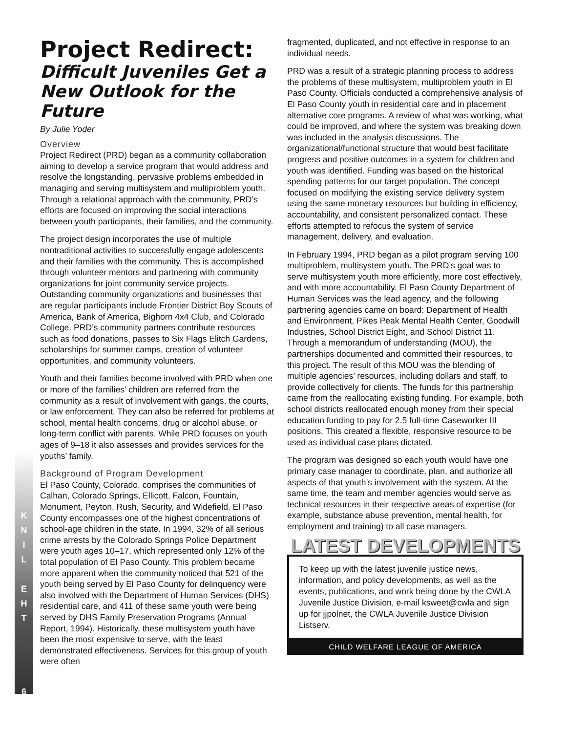K
N
I
L
E
H
T
6
Project Redirect:
Difficult Juveniles Get a New Outlook for the Future
By Julie Yoder
Overview
Project Redirect (PRD) began as a community collaboration aiming to develop a service program that would address and resolve the longstanding, pervasive problems embedded in managing and serving multisystem and multiproblem youth. Through a relational approach with the community, PRD’s efforts are focused on improving the social interactions between youth participants, their families, and the community.
The project design incorporates the use of multiple nontraditional activities to successfully engage adolescents and their families with the community. This is accomplished through volunteer mentors and partnering with community organizations for joint community service projects. Outstanding community organizations and businesses that are regular participants include Frontier District Boy Scouts of America, Bank of America, Bighorn 4x4 Club, and Colorado College. PRD’s community partners contribute resources such as food donations, passes to Six Flags Elitch Gardens, scholarships for summer camps, creation of volunteer opportunities, and community volunteers.
Youth and their families become involved with PRD when one or more of the families’ children are referred from the community as a result of involvement with gangs, the courts, or law enforcement. They can also be referred for problems at school, mental health concerns, drug or alcohol abuse, or long-term conflict with parents. While PRD focuses on youth ages of 9–18 it also assesses and provides services for the youths’ family.
Background of Program Development
El Paso County, Colorado, comprises the communities of Calhan, Colorado Springs, Ellicott, Falcon, Fountain, Monument, Peyton, Rush, Security, and Widefield. El Paso County encompasses one of the highest concentrations of school-age children in the state. In 1994, 32% of all serious crime arrests by the Colorado Springs Police Department were youth ages 10–17, which represented only 12% of the total population of El Paso County. This problem became more apparent when the community noticed that 521 of the youth being served by El Paso County for delinquency were also involved with the Department of Human Services (DHS) residential care, and 411 of these same youth were being served by DHS Family Preservation Programs (Annual Report, 1994). Historically, these multisystem youth have been the most expensive to serve, with the least demonstrated effectiveness. Services for this group of youth were often
fragmented, duplicated, and not effective in response to an individual needs.
PRD was a result of a strategic planning process to address the problems of these multisystem, multiproblem youth in El Paso County. Officials conducted a comprehensive analysis of El Paso County youth in residential care and in placement alternative core programs. A review of what was working, what could be improved, and where the system was breaking down was included in the analysis discussions. The organizational/functional structure that would best facilitate progress and positive outcomes in a system for children and youth was identified. Funding was based on the historical spending patterns for our target population. The concept focused on modifying the existing service delivery system using the same monetary resources but building in efficiency, accountability, and consistent personalized contact. These efforts attempted to refocus the system of service management, delivery, and evaluation.
In February 1994, PRD began as a pilot program serving 100 multiproblem, multisystem youth. The PRD’s goal was to serve multisystem youth more efficiently, more cost effectively, and with more accountability. El Paso County Department of Human Services was the lead agency, and the following partnering agencies came on board: Department of Health and Environment, Pikes Peak Mental Health Center, Goodwill Industries, School District Eight, and School District 11. Through a memorandum of understanding (MOU), the partnerships documented and committed their resources, to this project. The result of this MOU was the blending of multiple agencies’ resources, including dollars and staff, to provide collectively for clients. The funds for this partnership came from the reallocating existing funding. For example, both school districts reallocated enough money from their special education funding to pay for 2.5 full-time Caseworker III positions. This created a flexible, responsive resource to be used as individual case plans dictated.
The program was designed so each youth would have one primary case manager to coordinate, plan, and authorize all aspects of that youth’s involvement with the system. At the same time, the team and member agencies would serve as technical resources in their respective areas of expertise (for example, substance abuse prevention, mental health, for employment and training) to all case managers.
LATEST DEVELOPMENTS
To keep up with the latest juvenile justice news, information, and policy developments, as well as the events, publications, and work being done by the CWLA Juvenile Justice Division, e-mail ksweet@cwla and sign up for jjpolnet, the CWLA Juvenile Justice Division Listserv.
CHILD WELFARE LEAGUE OF AMERICA